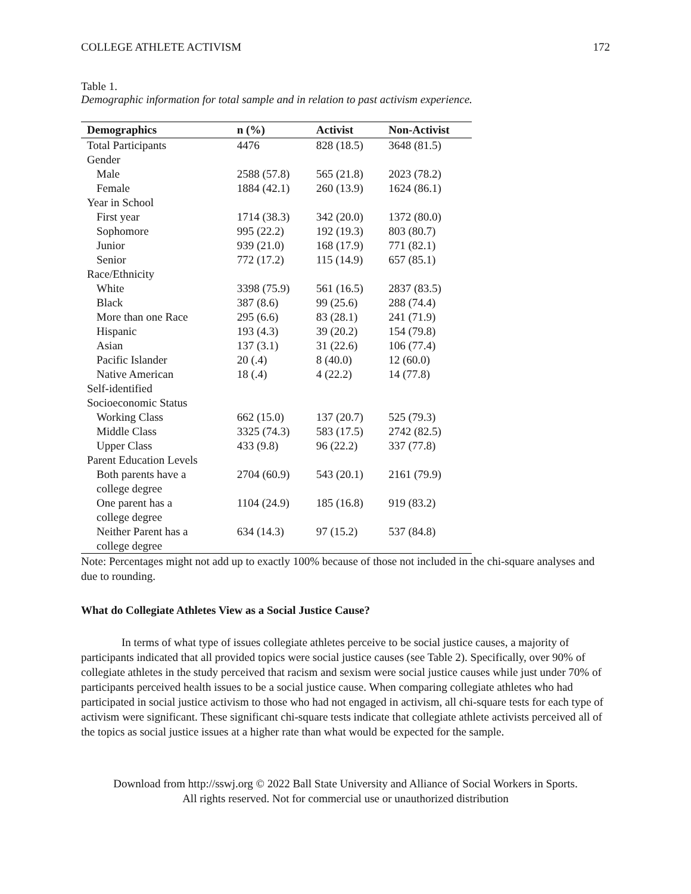COLLEGE ATHLETE ACTIVISM 172
Table 1.
Demographic information for total sample and in relation to past activism experience.
| Demographics | n (%) | Activist | Non-Activist |
| --- | --- | --- | --- |
| Total Participants | 4476 | 828 (18.5) | 3648 (81.5) |
| Gender | | | |
| Male | 2588 (57.8) | 565 (21.8) | 2023 (78.2) |
| Female | 1884 (42.1) | 260 (13.9) | 1624 (86.1) |
| Year in School | | | |
| First year | 1714 (38.3) | 342 (20.0) | 1372 (80.0) |
| Sophomore | 995 (22.2) | 192 (19.3) | 803 (80.7) |
| Junior | 939 (21.0) | 168 (17.9) | 771 (82.1) |
| Senior | 772 (17.2) | 115 (14.9) | 657 (85.1) |
| Race/Ethnicity | | | |
| White | 3398 (75.9) | 561 (16.5) | 2837 (83.5) |
| Black | 387 (8.6) | 99 (25.6) | 288 (74.4) |
| More than one Race | 295 (6.6) | 83 (28.1) | 241 (71.9) |
| Hispanic | 193 (4.3) | 39 (20.2) | 154 (79.8) |
| Asian | 137 (3.1) | 31 (22.6) | 106 (77.4) |
| Pacific Islander | 20 (.4) | 8 (40.0) | 12 (60.0) |
| Native American | 18 (.4) | 4 (22.2) | 14 (77.8) |
| Self-identified Socioeconomic Status | | | |
| Working Class | 662 (15.0) | 137 (20.7) | 525 (79.3) |
| Middle Class | 3325 (74.3) | 583 (17.5) | 2742 (82.5) |
| Upper Class | 433 (9.8) | 96 (22.2) | 337 (77.8) |
| Parent Education Levels | | | |
| Both parents have a college degree | 2704 (60.9) | 543 (20.1) | 2161 (79.9) |
| One parent has a college degree | 1104 (24.9) | 185 (16.8) | 919 (83.2) |
| Neither Parent has a college degree | 634 (14.3) | 97 (15.2) | 537 (84.8) |
Note: Percentages might not add up to exactly 100% because of those not included in the chi-square analyses and due to rounding.
What do Collegiate Athletes View as a Social Justice Cause?
In terms of what type of issues collegiate athletes perceive to be social justice causes, a majority of participants indicated that all provided topics were social justice causes (see Table 2). Specifically, over 90% of collegiate athletes in the study perceived that racism and sexism were social justice causes while just under 70% of participants perceived health issues to be a social justice cause. When comparing collegiate athletes who had participated in social justice activism to those who had not engaged in activism, all chi-square tests for each type of activism were significant. These significant chi-square tests indicate that collegiate athlete activists perceived all of the topics as social justice issues at a higher rate than what would be expected for the sample.
Download from http://sswj.org © 2022 Ball State University and Alliance of Social Workers in Sports.
All rights reserved. Not for commercial use or unauthorized distribution